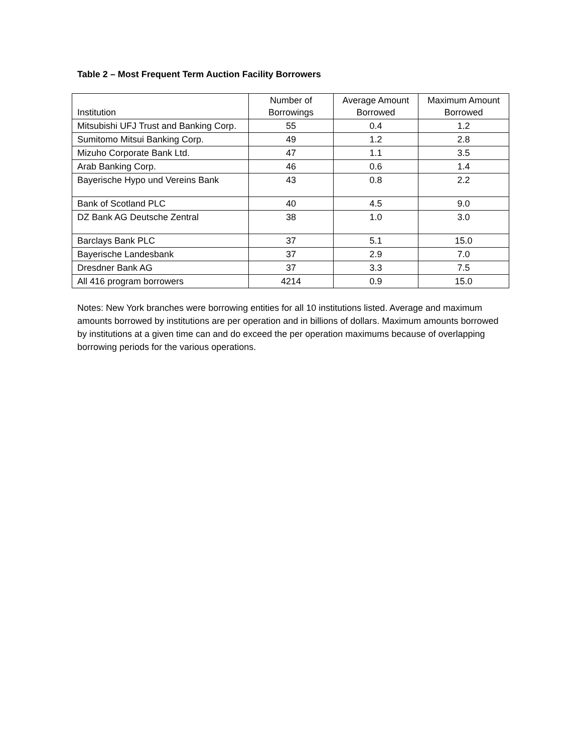Table 2 – Most Frequent Term Auction Facility Borrowers
| Institution | Number of Borrowings | Average Amount Borrowed | Maximum Amount Borrowed |
| --- | --- | --- | --- |
| Mitsubishi UFJ Trust and Banking Corp. | 55 | 0.4 | 1.2 |
| Sumitomo Mitsui Banking Corp. | 49 | 1.2 | 2.8 |
| Mizuho Corporate Bank Ltd. | 47 | 1.1 | 3.5 |
| Arab Banking Corp. | 46 | 0.6 | 1.4 |
| Bayerische Hypo und Vereins Bank | 43 | 0.8 | 2.2 |
| Bank of Scotland PLC | 40 | 4.5 | 9.0 |
| DZ Bank AG Deutsche Zentral | 38 | 1.0 | 3.0 |
| Barclays Bank PLC | 37 | 5.1 | 15.0 |
| Bayerische Landesbank | 37 | 2.9 | 7.0 |
| Dresdner Bank AG | 37 | 3.3 | 7.5 |
| All 416 program borrowers | 4214 | 0.9 | 15.0 |
Notes: New York branches were borrowing entities for all 10 institutions listed. Average and maximum amounts borrowed by institutions are per operation and in billions of dollars. Maximum amounts borrowed by institutions at a given time can and do exceed the per operation maximums because of overlapping borrowing periods for the various operations.